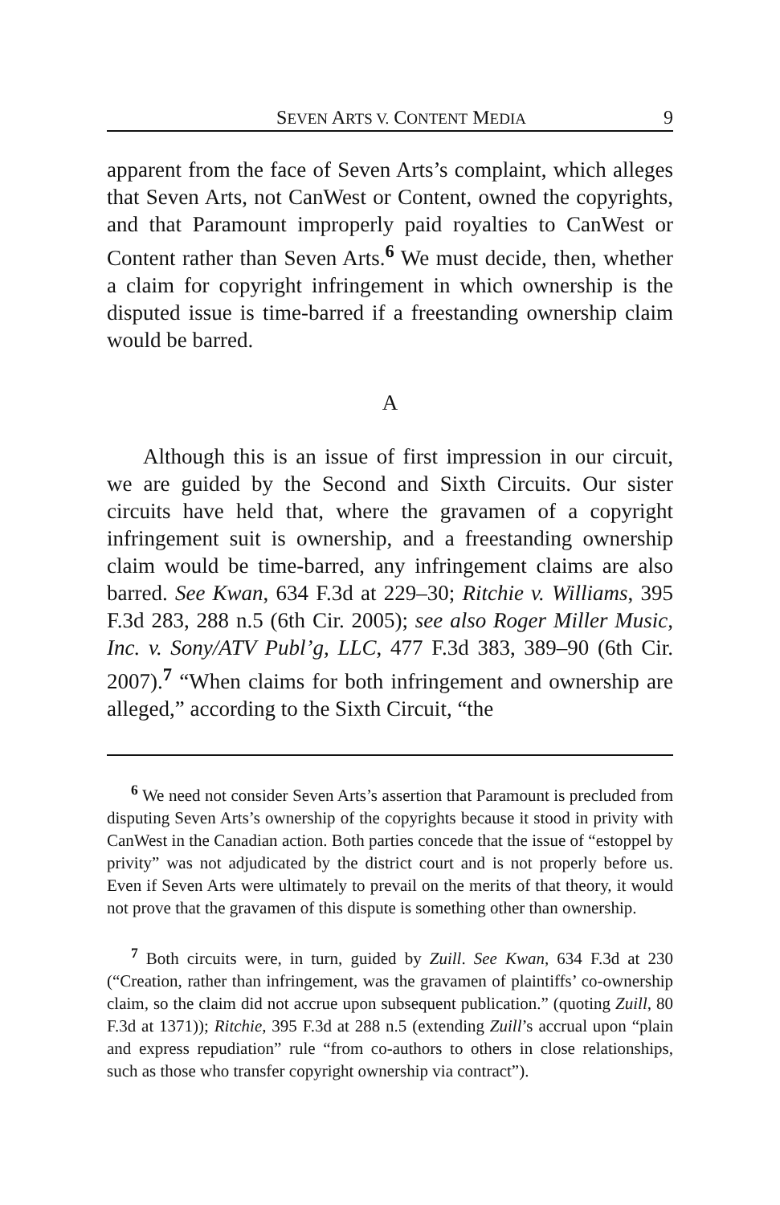SEVEN ARTS V. CONTENT MEDIA 9
apparent from the face of Seven Arts’s complaint, which alleges that Seven Arts, not CanWest or Content, owned the copyrights, and that Paramount improperly paid royalties to CanWest or Content rather than Seven Arts.<sup>6</sup> We must decide, then, whether a claim for copyright infringement in which ownership is the disputed issue is time-barred if a freestanding ownership claim would be barred.
A
Although this is an issue of first impression in our circuit, we are guided by the Second and Sixth Circuits. Our sister circuits have held that, where the gravamen of a copyright infringement suit is ownership, and a freestanding ownership claim would be time-barred, any infringement claims are also barred. See Kwan, 634 F.3d at 229–30; Ritchie v. Williams, 395 F.3d 283, 288 n.5 (6th Cir. 2005); see also Roger Miller Music, Inc. v. Sony/ATV Publ’g, LLC, 477 F.3d 383, 389–90 (6th Cir. 2007).<sup>7</sup> “When claims for both infringement and ownership are alleged,” according to the Sixth Circuit, “the
<sup>6</sup> We need not consider Seven Arts’s assertion that Paramount is precluded from disputing Seven Arts’s ownership of the copyrights because it stood in privity with CanWest in the Canadian action. Both parties concede that the issue of “estoppel by privity” was not adjudicated by the district court and is not properly before us. Even if Seven Arts were ultimately to prevail on the merits of that theory, it would not prove that the gravamen of this dispute is something other than ownership.
<sup>7</sup> Both circuits were, in turn, guided by Zuill. See Kwan, 634 F.3d at 230 (“Creation, rather than infringement, was the gravamen of plaintiffs’ co-ownership claim, so the claim did not accrue upon subsequent publication.” (quoting Zuill, 80 F.3d at 1371)); Ritchie, 395 F.3d at 288 n.5 (extending Zuill’s accrual upon “plain and express repudiation” rule “from co-authors to others in close relationships, such as those who transfer copyright ownership via contract”).